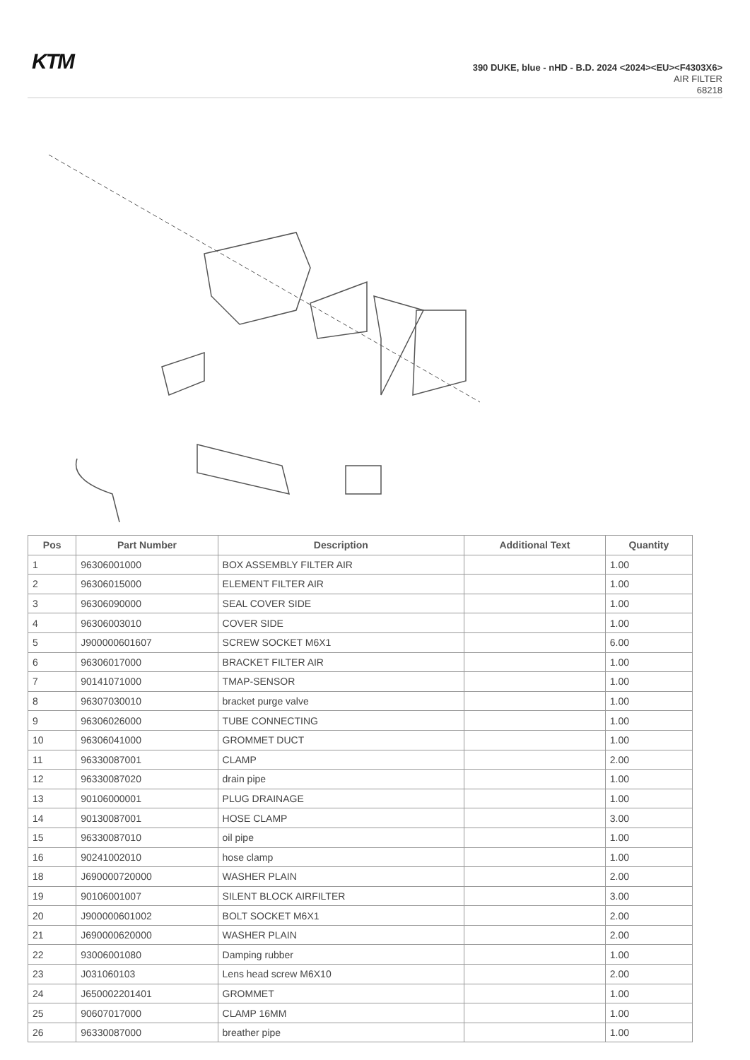KTM
390 DUKE, blue - nHD - B.D. 2024 <2024><EU><F4303X6>
AIR FILTER
68218
| Pos | Part Number | Description | Additional Text | Quantity |
| --- | --- | --- | --- | --- |
| 1 | 96306001000 | BOX ASSEMBLY FILTER AIR | | 1.00 |
| 2 | 96306015000 | ELEMENT FILTER AIR | | 1.00 |
| 3 | 96306090000 | SEAL COVER SIDE | | 1.00 |
| 4 | 96306003010 | COVER SIDE | | 1.00 |
| 5 | J900000601607 | SCREW SOCKET M6X1 | | 6.00 |
| 6 | 96306017000 | BRACKET FILTER AIR | | 1.00 |
| 7 | 90141071000 | TMAP-SENSOR | | 1.00 |
| 8 | 96307030010 | bracket purge valve | | 1.00 |
| 9 | 96306026000 | TUBE CONNECTING | | 1.00 |
| 10 | 96306041000 | GROMMET DUCT | | 1.00 |
| 11 | 96330087001 | CLAMP | | 2.00 |
| 12 | 96330087020 | drain pipe | | 1.00 |
| 13 | 90106000001 | PLUG DRAINAGE | | 1.00 |
| 14 | 90130087001 | HOSE CLAMP | | 3.00 |
| 15 | 96330087010 | oil pipe | | 1.00 |
| 16 | 90241002010 | hose clamp | | 1.00 |
| 18 | J690000720000 | WASHER PLAIN | | 2.00 |
| 19 | 90106001007 | SILENT BLOCK AIRFILTER | | 3.00 |
| 20 | J900000601002 | BOLT SOCKET M6X1 | | 2.00 |
| 21 | J690000620000 | WASHER PLAIN | | 2.00 |
| 22 | 93006001080 | Damping rubber | | 1.00 |
| 23 | J031060103 | Lens head screw M6X10 | | 2.00 |
| 24 | J650002201401 | GROMMET | | 1.00 |
| 25 | 90607017000 | CLAMP 16MM | | 1.00 |
| 26 | 96330087000 | breather pipe | | 1.00 |